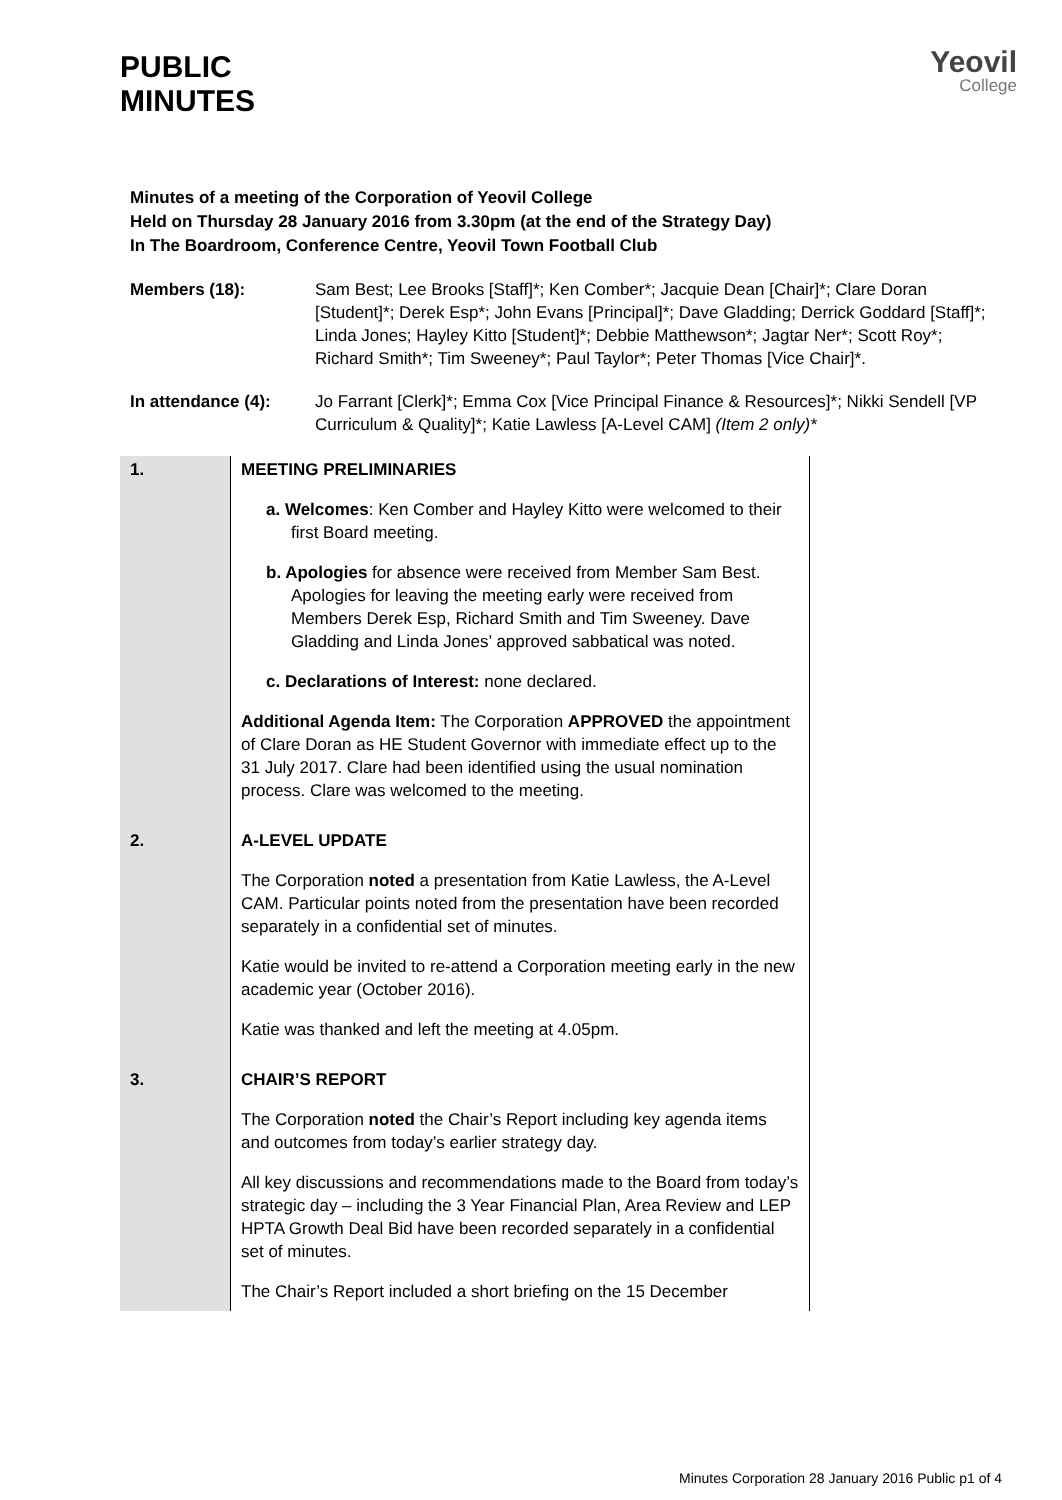PUBLIC
MINUTES
Yeovil
College
Minutes of a meeting of the Corporation of Yeovil College
Held on Thursday 28 January 2016 from 3.30pm (at the end of the Strategy Day)
In The Boardroom, Conference Centre, Yeovil Town Football Club
Members (18): Sam Best; Lee Brooks [Staff]*; Ken Comber*; Jacquie Dean [Chair]*; Clare Doran [Student]*; Derek Esp*; John Evans [Principal]*; Dave Gladding; Derrick Goddard [Staff]*; Linda Jones; Hayley Kitto [Student]*; Debbie Matthewson*; Jagtar Ner*; Scott Roy*; Richard Smith*; Tim Sweeney*; Paul Taylor*; Peter Thomas [Vice Chair]*.
In attendance (4): Jo Farrant [Clerk]*; Emma Cox [Vice Principal Finance & Resources]*; Nikki Sendell [VP Curriculum & Quality]*; Katie Lawless [A-Level CAM] (Item 2 only)*
| 1. | MEETING PRELIMINARIES a. Welcomes : Ken Comber and Hayley Kitto were welcomed to their first Board meeting. b. Apologies for absence were received from Member Sam Best. Apologies for leaving the meeting early were received from Members Derek Esp, Richard Smith and Tim Sweeney. Dave Gladding and Linda Jones’ approved sabbatical was noted. c. Declarations of Interest: none declared. Additional Agenda Item: The Corporation APPROVED the appointment of Clare Doran as HE Student Governor with immediate effect up to the 31 July 2017. Clare had been identified using the usual nomination process. Clare was welcomed to the meeting. |
| 2. | A-LEVEL UPDATE The Corporation noted a presentation from Katie Lawless, the A-Level CAM. Particular points noted from the presentation have been recorded separately in a confidential set of minutes. Katie would be invited to re-attend a Corporation meeting early in the new academic year (October 2016). Katie was thanked and left the meeting at 4.05pm. |
| 3. | CHAIR’S REPORT The Corporation noted the Chair’s Report including key agenda items and outcomes from today’s earlier strategy day. All key discussions and recommendations made to the Board from today’s strategic day – including the 3 Year Financial Plan, Area Review and LEP HPTA Growth Deal Bid have been recorded separately in a confidential set of minutes. The Chair’s Report included a short briefing on the 15 December |
Minutes Corporation 28 January 2016 Public p1 of 4